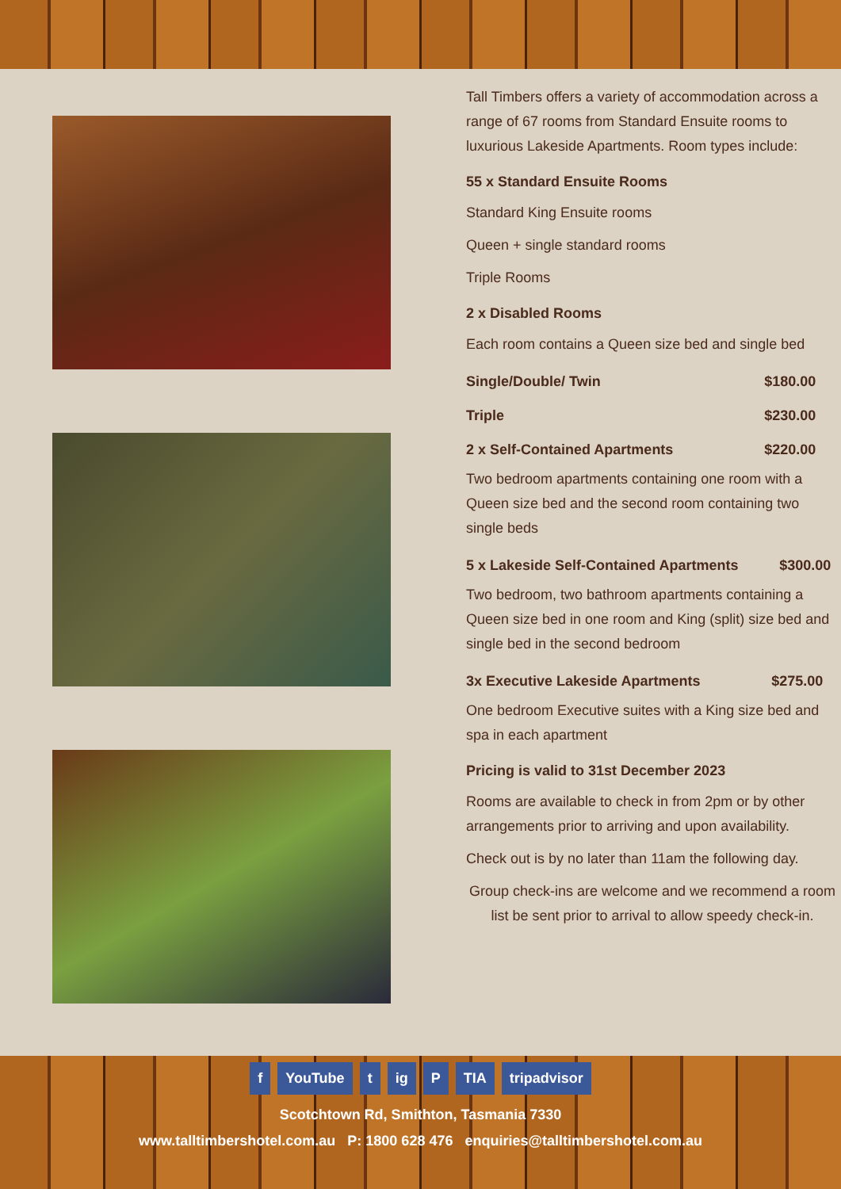Tall Timbers offers a variety of accommodation across a range of 67 rooms from Standard Ensuite rooms to luxurious Lakeside Apartments. Room types include:
55 x Standard Ensuite Rooms
Standard King Ensuite rooms
Queen + single standard rooms
Triple Rooms
2 x Disabled Rooms
Each room contains a Queen size bed and single bed
| Single/Double/ Twin | $180.00 |
| Triple | $230.00 |
| 2 x Self-Contained Apartments | $220.00 |
Two bedroom apartments containing one room with a Queen size bed and the second room containing two single beds
| 5 x Lakeside Self-Contained Apartments | $300.00 |
Two bedroom, two bathroom apartments containing a Queen size bed in one room and King (split) size bed and single bed in the second bedroom
| 3x Executive Lakeside Apartments | $275.00 |
One bedroom Executive suites with a King size bed and spa in each apartment
Pricing is valid to 31st December 2023
Rooms are available to check in from 2pm or by other arrangements prior to arriving and upon availability.
Check out is by no later than 11am the following day.
Group check-ins are welcome and we recommend a room list be sent prior to arrival to allow speedy check-in.
f YouTube t ig P TIA tripadvisor
Scotchtown Rd, Smithton, Tasmania 7330
www.talltimbershotel.com.au P: 1800 628 476 enquiries@talltimbershotel.com.au